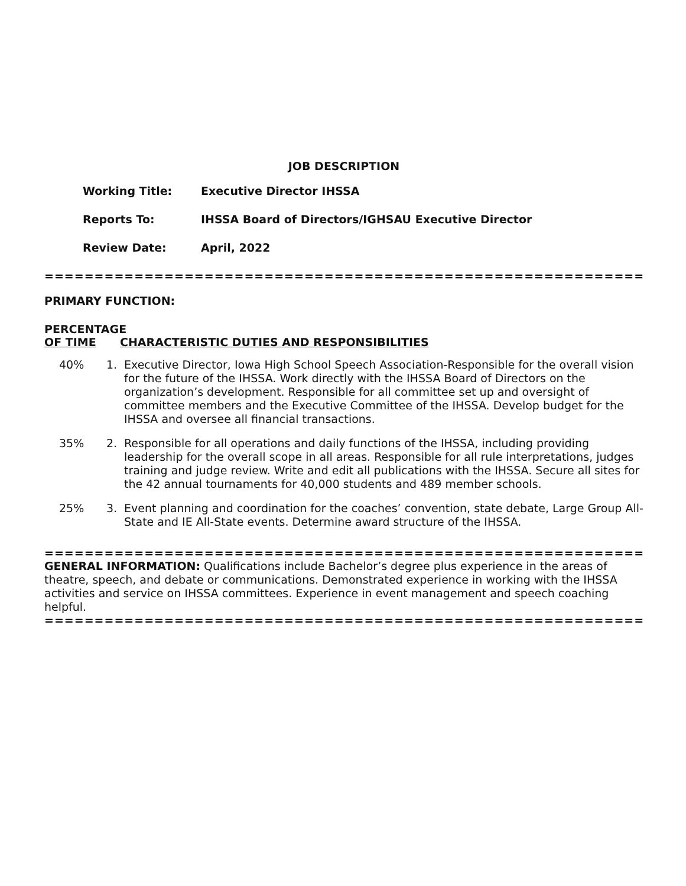JOB DESCRIPTION
Working Title: Executive Director IHSSA
Reports To: IHSSA Board of Directors/IGHSAU Executive Director
Review Date: April, 2022
=======================================================================
PRIMARY FUNCTION:
PERCENTAGE
OF TIME CHARACTERISTIC DUTIES AND RESPONSIBILITIES
40% 1. Executive Director, Iowa High School Speech Association-Responsible for the overall vision for the future of the IHSSA. Work directly with the IHSSA Board of Directors on the organization’s development. Responsible for all committee set up and oversight of committee members and the Executive Committee of the IHSSA. Develop budget for the IHSSA and oversee all financial transactions.
35% 2. Responsible for all operations and daily functions of the IHSSA, including providing leadership for the overall scope in all areas. Responsible for all rule interpretations, judges training and judge review. Write and edit all publications with the IHSSA. Secure all sites for the 42 annual tournaments for 40,000 students and 489 member schools.
25% 3. Event planning and coordination for the coaches’ convention, state debate, Large Group All-State and IE All-State events. Determine award structure of the IHSSA.
=======================================================================
GENERAL INFORMATION: Qualifications include Bachelor’s degree plus experience in the areas of theatre, speech, and debate or communications. Demonstrated experience in working with the IHSSA activities and service on IHSSA committees. Experience in event management and speech coaching helpful.
=======================================================================